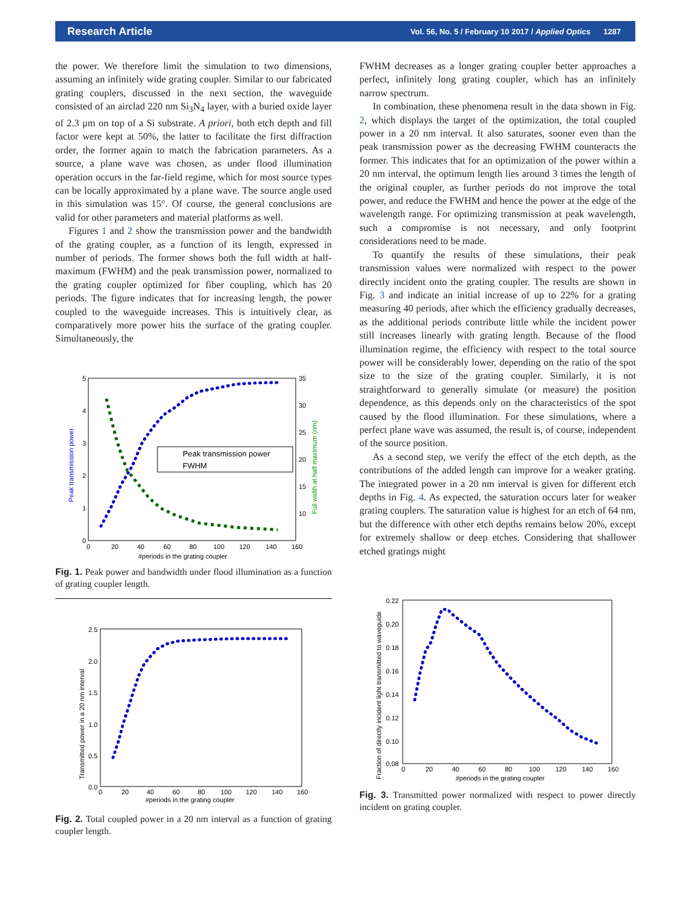Research Article Vol. 56, No. 5 / February 10 2017 / Applied Optics 1287
the power. We therefore limit the simulation to two dimensions, assuming an infinitely wide grating coupler. Similar to our fabricated grating couplers, discussed in the next section, the waveguide consisted of an airclad 220 nm Si<sub>3</sub>N<sub>4</sub> layer, with a buried oxide layer of 2.3 μm on top of a Si substrate. A priori, both etch depth and fill factor were kept at 50%, the latter to facilitate the first diffraction order, the former again to match the fabrication parameters. As a source, a plane wave was chosen, as under flood illumination operation occurs in the far-field regime, which for most source types can be locally approximated by a plane wave. The source angle used in this simulation was 15°. Of course, the general conclusions are valid for other parameters and material platforms as well.
Figures 1 and 2 show the transmission power and the bandwidth of the grating coupler, as a function of its length, expressed in number of periods. The former shows both the full width at half-maximum (FWHM) and the peak transmission power, normalized to the grating coupler optimized for fiber coupling, which has 20 periods. The figure indicates that for increasing length, the power coupled to the waveguide increases. This is intuitively clear, as comparatively more power hits the surface of the grating coupler. Simultaneously, the
Peak transmission power
Full width at half maximum (nm)
5
4
3
2
1
0
35
30
25
20
15
10
0
20
40
60
80
100
120
140
160
#periods in the grating coupler
Peak transmission power
FWHM
Fig. 1. Peak power and bandwidth under flood illumination as a function of grating coupler length.
Transmitted power in a 20 nm interval
2.5
2.0
1.5
1.0
0.5
0.0
0
20
40
60
80
100
120
140
160
#periods in the grating coupler
Fig. 2. Total coupled power in a 20 nm interval as a function of grating coupler length.
FWHM decreases as a longer grating coupler better approaches a perfect, infinitely long grating coupler, which has an infinitely narrow spectrum.
In combination, these phenomena result in the data shown in Fig. 2, which displays the target of the optimization, the total coupled power in a 20 nm interval. It also saturates, sooner even than the peak transmission power as the decreasing FWHM counteracts the former. This indicates that for an optimization of the power within a 20 nm interval, the optimum length lies around 3 times the length of the original coupler, as further periods do not improve the total power, and reduce the FWHM and hence the power at the edge of the wavelength range. For optimizing transmission at peak wavelength, such a compromise is not necessary, and only footprint considerations need to be made.
To quantify the results of these simulations, their peak transmission values were normalized with respect to the power directly incident onto the grating coupler. The results are shown in Fig. 3 and indicate an initial increase of up to 22% for a grating measuring 40 periods, after which the efficiency gradually decreases, as the additional periods contribute little while the incident power still increases linearly with grating length. Because of the flood illumination regime, the efficiency with respect to the total source power will be considerably lower, depending on the ratio of the spot size to the size of the grating coupler. Similarly, it is not straightforward to generally simulate (or measure) the position dependence, as this depends only on the characteristics of the spot caused by the flood illumination. For these simulations, where a perfect plane wave was assumed, the result is, of course, independent of the source position.
As a second step, we verify the effect of the etch depth, as the contributions of the added length can improve for a weaker grating. The integrated power in a 20 nm interval is given for different etch depths in Fig. 4. As expected, the saturation occurs later for weaker grating couplers. The saturation value is highest for an etch of 64 nm, but the difference with other etch depths remains below 20%, except for extremely shallow or deep etches. Considering that shallower etched gratings might
Fraction of directly incident light transmitted to waveguide
0.22
0.20
0.18
0.16
0.14
0.12
0.10
0.08
0
20
40
60
80
100
120
140
160
#periods in the grating coupler
Fig. 3. Transmitted power normalized with respect to power directly incident on grating coupler.